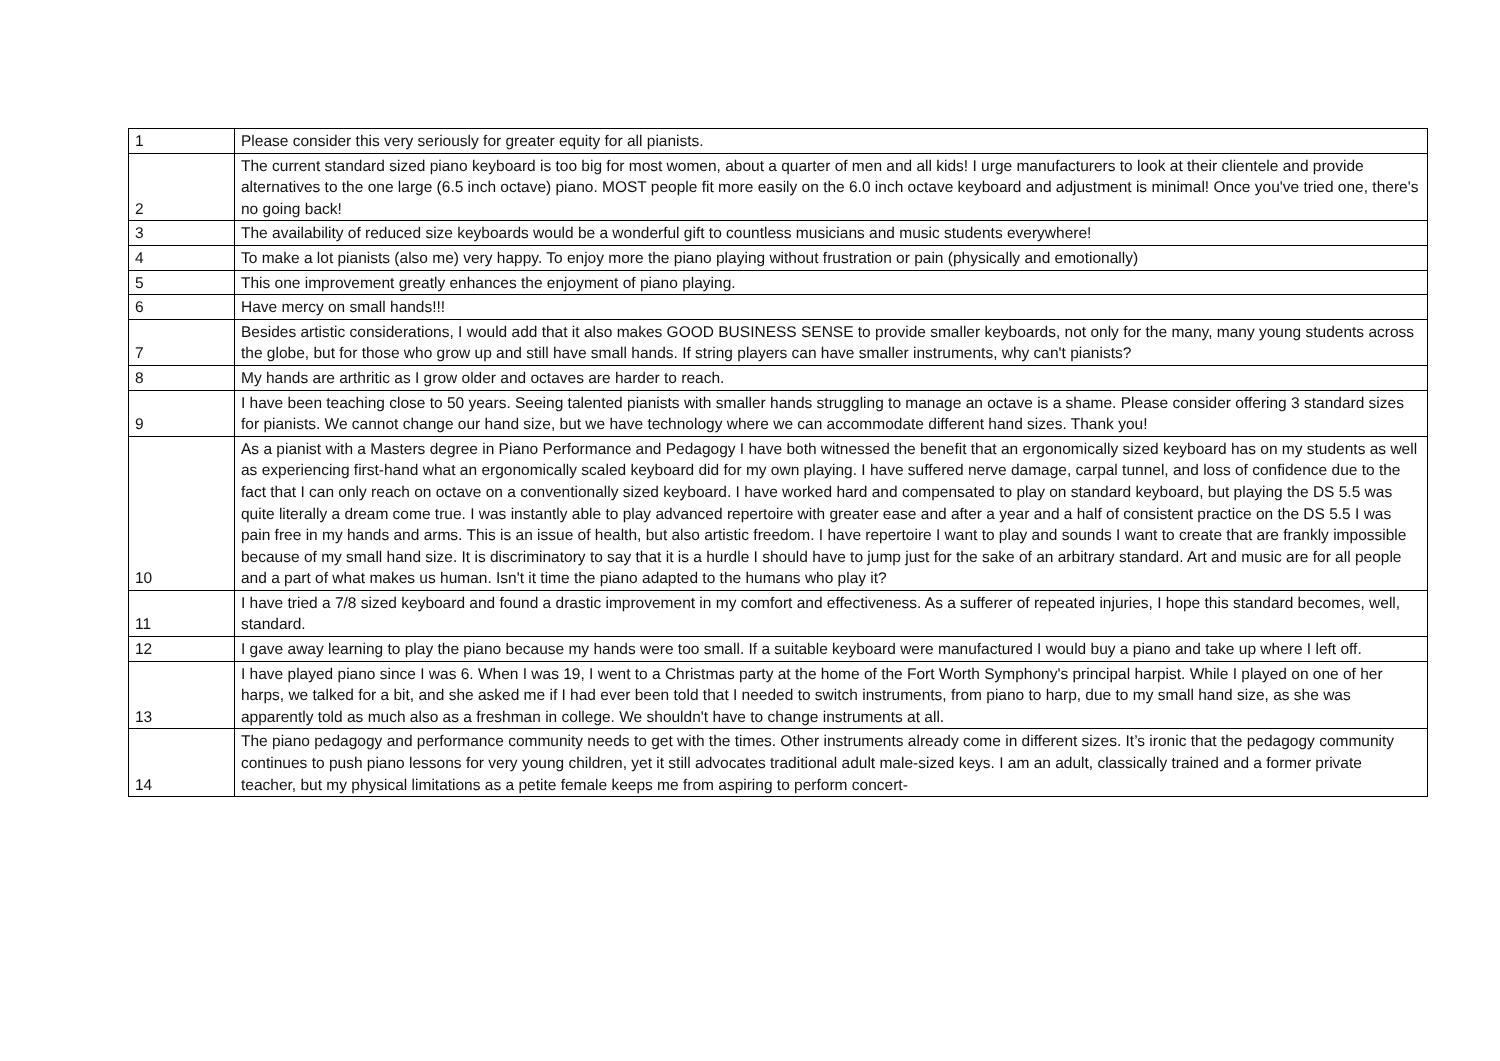| 1 | Please consider this very seriously for greater equity for all pianists. |
| 2 | The current standard sized piano keyboard is too big for most women, about a quarter of men and all kids! I urge manufacturers to look at their clientele and provide alternatives to the one large (6.5 inch octave) piano. MOST people fit more easily on the 6.0 inch octave keyboard and adjustment is minimal! Once you've tried one, there's no going back! |
| 3 | The availability of reduced size keyboards would be a wonderful gift to countless musicians and music students everywhere! |
| 4 | To make a lot pianists (also me) very happy. To enjoy more the piano playing without frustration or pain (physically and emotionally) |
| 5 | This one improvement greatly enhances the enjoyment of piano playing. |
| 6 | Have mercy on small hands!!! |
| 7 | Besides artistic considerations, I would add that it also makes GOOD BUSINESS SENSE to provide smaller keyboards, not only for the many, many young students across the globe, but for those who grow up and still have small hands. If string players can have smaller instruments, why can't pianists? |
| 8 | My hands are arthritic as I grow older and octaves are harder to reach. |
| 9 | I have been teaching close to 50 years. Seeing talented pianists with smaller hands struggling to manage an octave is a shame. Please consider offering 3 standard sizes for pianists. We cannot change our hand size, but we have technology where we can accommodate different hand sizes. Thank you! |
| 10 | As a pianist with a Masters degree in Piano Performance and Pedagogy I have both witnessed the benefit that an ergonomically sized keyboard has on my students as well as experiencing first-hand what an ergonomically scaled keyboard did for my own playing. I have suffered nerve damage, carpal tunnel, and loss of confidence due to the fact that I can only reach on octave on a conventionally sized keyboard. I have worked hard and compensated to play on standard keyboard, but playing the DS 5.5 was quite literally a dream come true. I was instantly able to play advanced repertoire with greater ease and after a year and a half of consistent practice on the DS 5.5 I was pain free in my hands and arms. This is an issue of health, but also artistic freedom. I have repertoire I want to play and sounds I want to create that are frankly impossible because of my small hand size. It is discriminatory to say that it is a hurdle I should have to jump just for the sake of an arbitrary standard. Art and music are for all people and a part of what makes us human. Isn't it time the piano adapted to the humans who play it? |
| 11 | I have tried a 7/8 sized keyboard and found a drastic improvement in my comfort and effectiveness. As a sufferer of repeated injuries, I hope this standard becomes, well, standard. |
| 12 | I gave away learning to play the piano because my hands were too small. If a suitable keyboard were manufactured I would buy a piano and take up where I left off. |
| 13 | I have played piano since I was 6. When I was 19, I went to a Christmas party at the home of the Fort Worth Symphony's principal harpist. While I played on one of her harps, we talked for a bit, and she asked me if I had ever been told that I needed to switch instruments, from piano to harp, due to my small hand size, as she was apparently told as much also as a freshman in college. We shouldn't have to change instruments at all. |
| 14 | The piano pedagogy and performance community needs to get with the times. Other instruments already come in different sizes. It’s ironic that the pedagogy community continues to push piano lessons for very young children, yet it still advocates traditional adult male-sized keys. I am an adult, classically trained and a former private teacher, but my physical limitations as a petite female keeps me from aspiring to perform concert- |